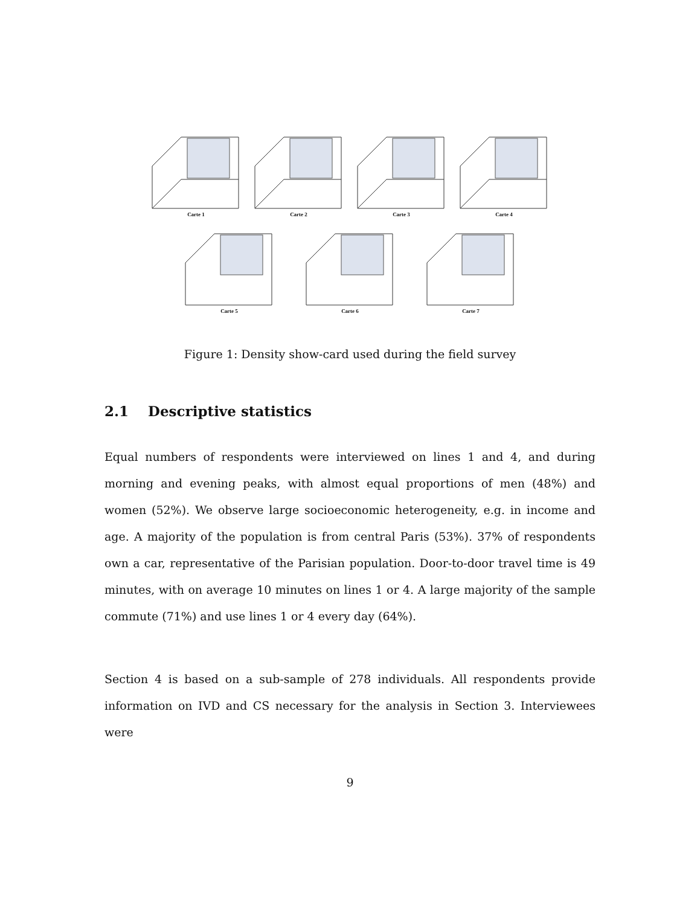Carte 1 Carte 2 Carte 3 Carte 4
Carte 5 Carte 6 Carte 7
Figure 1: Density show-card used during the field survey
2.1 Descriptive statistics
Equal numbers of respondents were interviewed on lines 1 and 4, and during morning and evening peaks, with almost equal proportions of men (48%) and women (52%). We observe large socioeconomic heterogeneity, e.g. in income and age. A majority of the population is from central Paris (53%). 37% of respondents own a car, representative of the Parisian population. Door-to-door travel time is 49 minutes, with on average 10 minutes on lines 1 or 4. A large majority of the sample commute (71%) and use lines 1 or 4 every day (64%).
Section 4 is based on a sub-sample of 278 individuals. All respondents provide information on IVD and CS necessary for the analysis in Section 3. Interviewees were
9